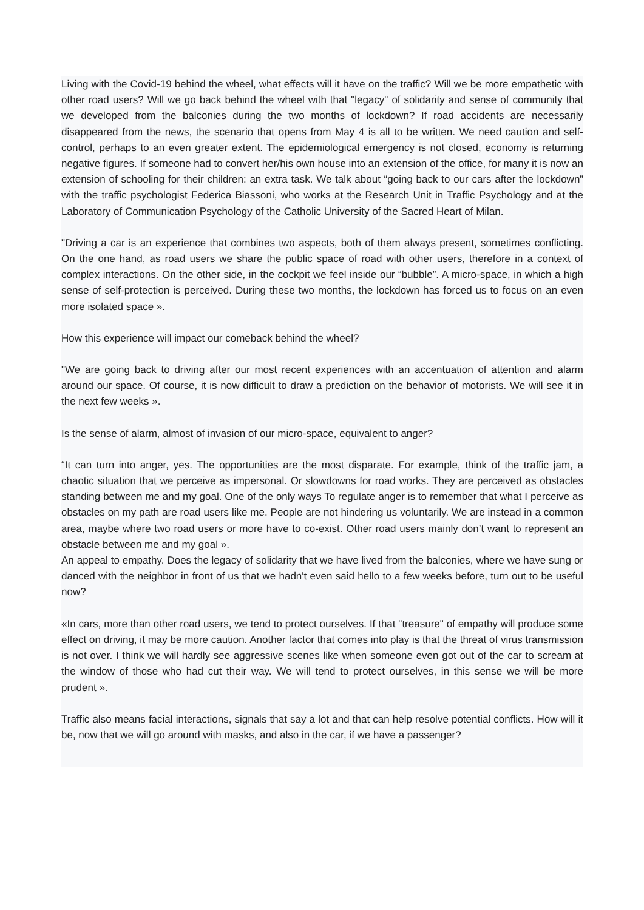Living with the Covid-19 behind the wheel, what effects will it have on the traffic? Will we be more empathetic with other road users? Will we go back behind the wheel with that "legacy" of solidarity and sense of community that we developed from the balconies during the two months of lockdown? If road accidents are necessarily disappeared from the news, the scenario that opens from May 4 is all to be written. We need caution and self-control, perhaps to an even greater extent. The epidemiological emergency is not closed, economy is returning negative figures. If someone had to convert her/his own house into an extension of the office, for many it is now an extension of schooling for their children: an extra task. We talk about “going back to our cars after the lockdown” with the traffic psychologist Federica Biassoni, who works at the Research Unit in Traffic Psychology and at the Laboratory of Communication Psychology of the Catholic University of the Sacred Heart of Milan.
"Driving a car is an experience that combines two aspects, both of them always present, sometimes conflicting. On the one hand, as road users we share the public space of road with other users, therefore in a context of complex interactions. On the other side, in the cockpit we feel inside our “bubble”. A micro-space, in which a high sense of self-protection is perceived. During these two months, the lockdown has forced us to focus on an even more isolated space ».
How this experience will impact our comeback behind the wheel?
"We are going back to driving after our most recent experiences with an accentuation of attention and alarm around our space. Of course, it is now difficult to draw a prediction on the behavior of motorists. We will see it in the next few weeks ».
Is the sense of alarm, almost of invasion of our micro-space, equivalent to anger?
“It can turn into anger, yes. The opportunities are the most disparate. For example, think of the traffic jam, a chaotic situation that we perceive as impersonal. Or slowdowns for road works. They are perceived as obstacles standing between me and my goal. One of the only ways To regulate anger is to remember that what I perceive as obstacles on my path are road users like me. People are not hindering us voluntarily. We are instead in a common area, maybe where two road users or more have to co-exist. Other road users mainly don’t want to represent an obstacle between me and my goal ».
An appeal to empathy. Does the legacy of solidarity that we have lived from the balconies, where we have sung or danced with the neighbor in front of us that we hadn't even said hello to a few weeks before, turn out to be useful now?
«In cars, more than other road users, we tend to protect ourselves. If that "treasure" of empathy will produce some effect on driving, it may be more caution. Another factor that comes into play is that the threat of virus transmission is not over. I think we will hardly see aggressive scenes like when someone even got out of the car to scream at the window of those who had cut their way. We will tend to protect ourselves, in this sense we will be more prudent ».
Traffic also means facial interactions, signals that say a lot and that can help resolve potential conflicts. How will it be, now that we will go around with masks, and also in the car, if we have a passenger?